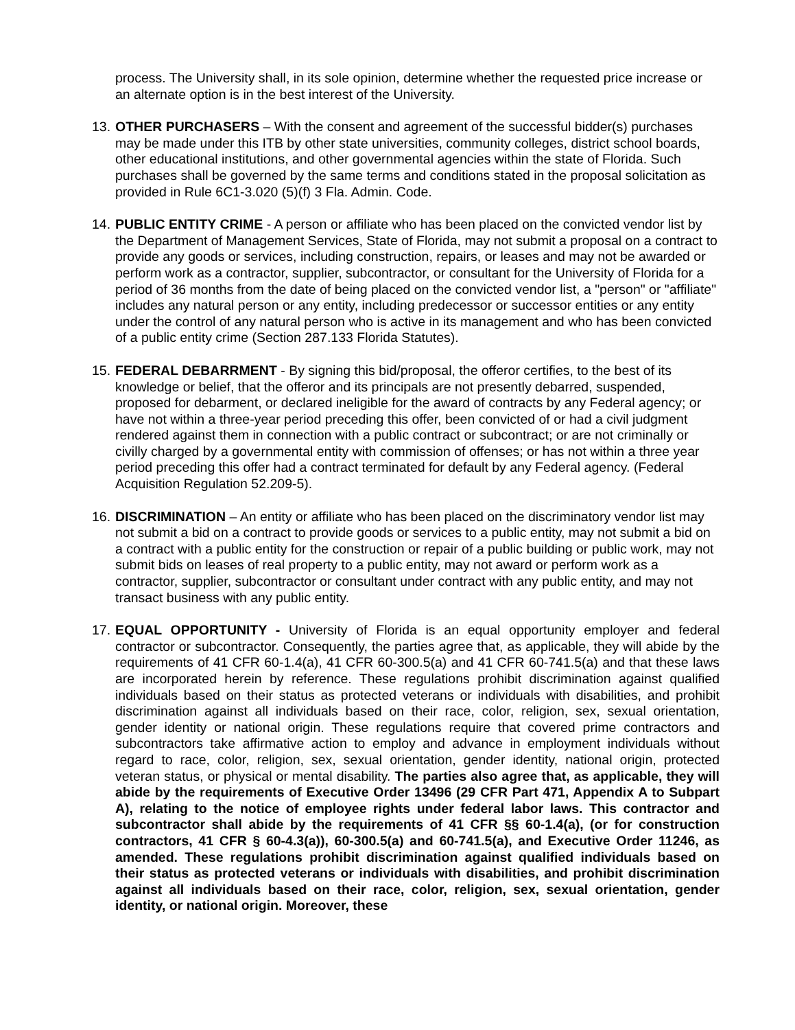process. The University shall, in its sole opinion, determine whether the requested price increase or an alternate option is in the best interest of the University.
13. OTHER PURCHASERS – With the consent and agreement of the successful bidder(s) purchases may be made under this ITB by other state universities, community colleges, district school boards, other educational institutions, and other governmental agencies within the state of Florida. Such purchases shall be governed by the same terms and conditions stated in the proposal solicitation as provided in Rule 6C1-3.020 (5)(f) 3 Fla. Admin. Code.
14. PUBLIC ENTITY CRIME - A person or affiliate who has been placed on the convicted vendor list by the Department of Management Services, State of Florida, may not submit a proposal on a contract to provide any goods or services, including construction, repairs, or leases and may not be awarded or perform work as a contractor, supplier, subcontractor, or consultant for the University of Florida for a period of 36 months from the date of being placed on the convicted vendor list, a "person" or "affiliate" includes any natural person or any entity, including predecessor or successor entities or any entity under the control of any natural person who is active in its management and who has been convicted of a public entity crime (Section 287.133 Florida Statutes).
15. FEDERAL DEBARRMENT - By signing this bid/proposal, the offeror certifies, to the best of its knowledge or belief, that the offeror and its principals are not presently debarred, suspended, proposed for debarment, or declared ineligible for the award of contracts by any Federal agency; or have not within a three-year period preceding this offer, been convicted of or had a civil judgment rendered against them in connection with a public contract or subcontract; or are not criminally or civilly charged by a governmental entity with commission of offenses; or has not within a three year period preceding this offer had a contract terminated for default by any Federal agency. (Federal Acquisition Regulation 52.209-5).
16. DISCRIMINATION – An entity or affiliate who has been placed on the discriminatory vendor list may not submit a bid on a contract to provide goods or services to a public entity, may not submit a bid on a contract with a public entity for the construction or repair of a public building or public work, may not submit bids on leases of real property to a public entity, may not award or perform work as a contractor, supplier, subcontractor or consultant under contract with any public entity, and may not transact business with any public entity.
17. EQUAL OPPORTUNITY - University of Florida is an equal opportunity employer and federal contractor or subcontractor. Consequently, the parties agree that, as applicable, they will abide by the requirements of 41 CFR 60-1.4(a), 41 CFR 60-300.5(a) and 41 CFR 60-741.5(a) and that these laws are incorporated herein by reference. These regulations prohibit discrimination against qualified individuals based on their status as protected veterans or individuals with disabilities, and prohibit discrimination against all individuals based on their race, color, religion, sex, sexual orientation, gender identity or national origin. These regulations require that covered prime contractors and subcontractors take affirmative action to employ and advance in employment individuals without regard to race, color, religion, sex, sexual orientation, gender identity, national origin, protected veteran status, or physical or mental disability. The parties also agree that, as applicable, they will abide by the requirements of Executive Order 13496 (29 CFR Part 471, Appendix A to Subpart A), relating to the notice of employee rights under federal labor laws. This contractor and subcontractor shall abide by the requirements of 41 CFR §§ 60-1.4(a), (or for construction contractors, 41 CFR § 60-4.3(a)), 60-300.5(a) and 60-741.5(a), and Executive Order 11246, as amended. These regulations prohibit discrimination against qualified individuals based on their status as protected veterans or individuals with disabilities, and prohibit discrimination against all individuals based on their race, color, religion, sex, sexual orientation, gender identity, or national origin. Moreover, these